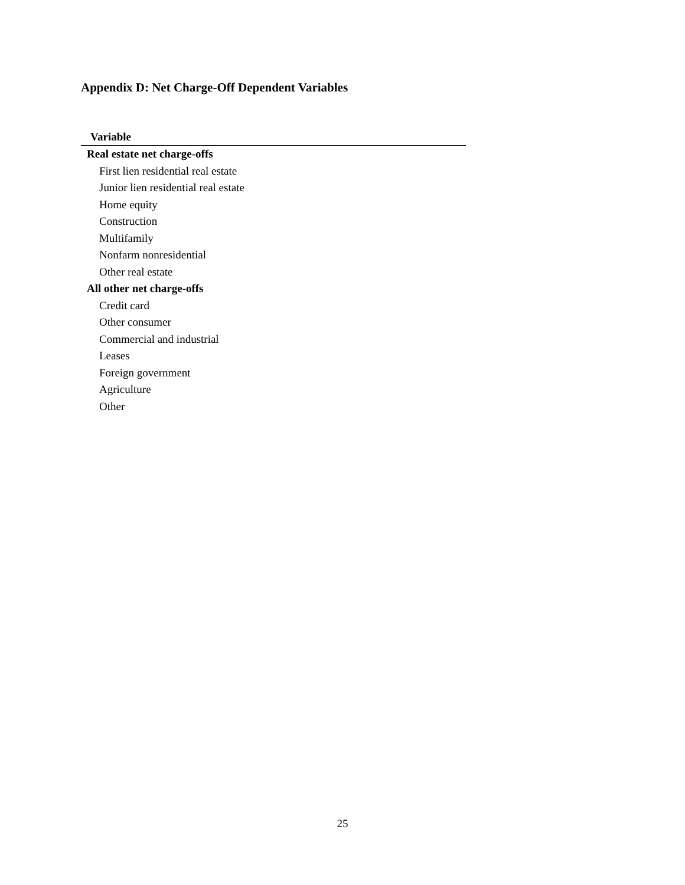Appendix D: Net Charge-Off Dependent Variables
| Variable |
| --- |
| Real estate net charge-offs |
| First lien residential real estate |
| Junior lien residential real estate |
| Home equity |
| Construction |
| Multifamily |
| Nonfarm nonresidential |
| Other real estate |
| All other net charge-offs |
| Credit card |
| Other consumer |
| Commercial and industrial |
| Leases |
| Foreign government |
| Agriculture |
| Other |
25